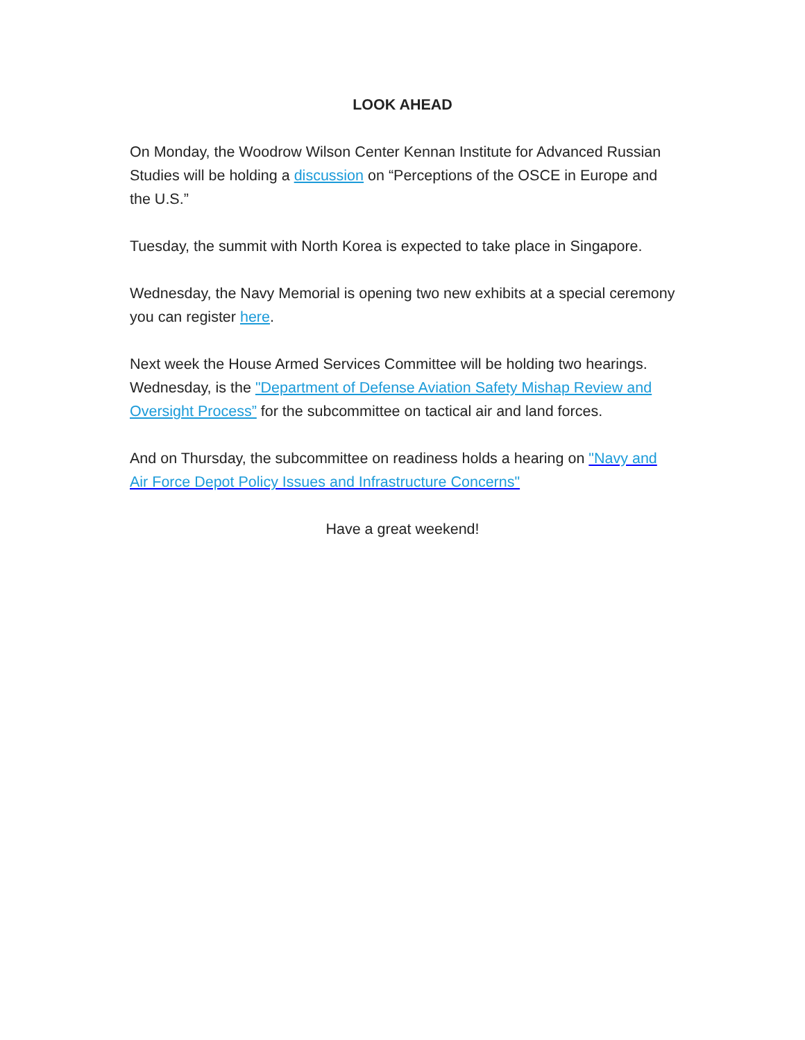LOOK AHEAD
On Monday, the Woodrow Wilson Center Kennan Institute for Advanced Russian Studies will be holding a discussion on “Perceptions of the OSCE in Europe and the U.S.”
Tuesday, the summit with North Korea is expected to take place in Singapore.
Wednesday, the Navy Memorial is opening two new exhibits at a special ceremony you can register here.
Next week the House Armed Services Committee will be holding two hearings. Wednesday, is the "Department of Defense Aviation Safety Mishap Review and Oversight Process” for the subcommittee on tactical air and land forces.
And on Thursday, the subcommittee on readiness holds a hearing on "Navy and Air Force Depot Policy Issues and Infrastructure Concerns"
Have a great weekend!